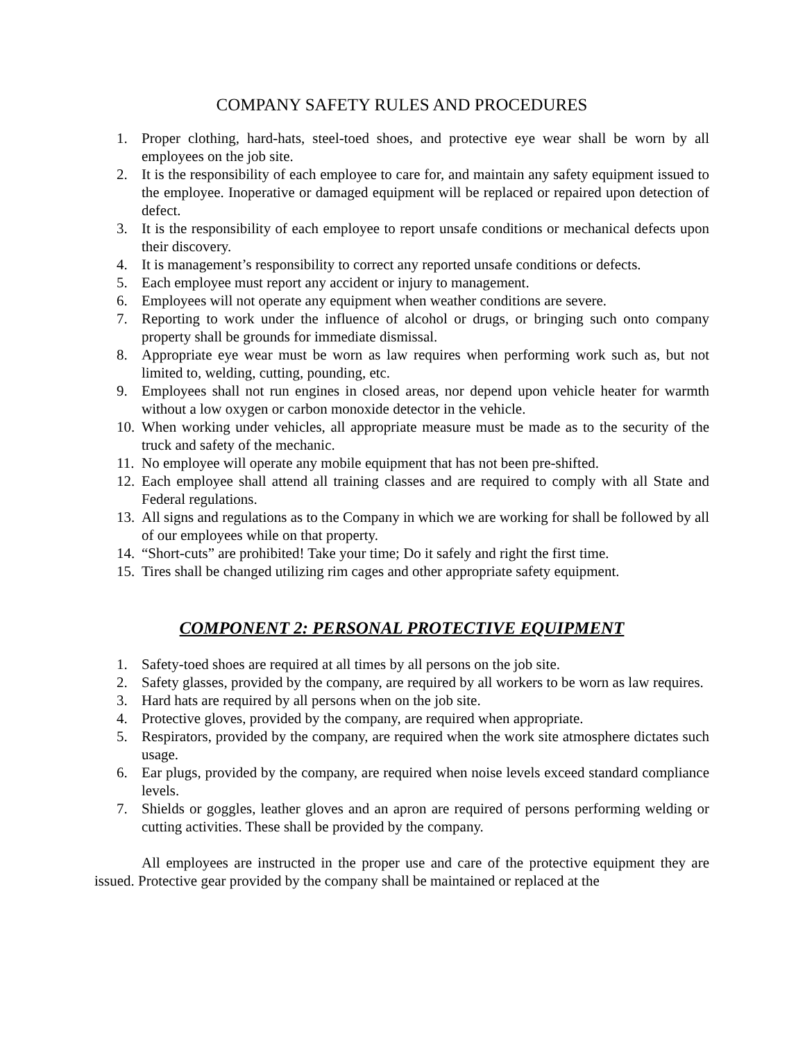COMPANY SAFETY RULES AND PROCEDURES
1. Proper clothing, hard-hats, steel-toed shoes, and protective eye wear shall be worn by all employees on the job site.
2. It is the responsibility of each employee to care for, and maintain any safety equipment issued to the employee. Inoperative or damaged equipment will be replaced or repaired upon detection of defect.
3. It is the responsibility of each employee to report unsafe conditions or mechanical defects upon their discovery.
4. It is management’s responsibility to correct any reported unsafe conditions or defects.
5. Each employee must report any accident or injury to management.
6. Employees will not operate any equipment when weather conditions are severe.
7. Reporting to work under the influence of alcohol or drugs, or bringing such onto company property shall be grounds for immediate dismissal.
8. Appropriate eye wear must be worn as law requires when performing work such as, but not limited to, welding, cutting, pounding, etc.
9. Employees shall not run engines in closed areas, nor depend upon vehicle heater for warmth without a low oxygen or carbon monoxide detector in the vehicle.
10. When working under vehicles, all appropriate measure must be made as to the security of the truck and safety of the mechanic.
11. No employee will operate any mobile equipment that has not been pre-shifted.
12. Each employee shall attend all training classes and are required to comply with all State and Federal regulations.
13. All signs and regulations as to the Company in which we are working for shall be followed by all of our employees while on that property.
14. “Short-cuts” are prohibited! Take your time; Do it safely and right the first time.
15. Tires shall be changed utilizing rim cages and other appropriate safety equipment.
COMPONENT 2: PERSONAL PROTECTIVE EQUIPMENT
1. Safety-toed shoes are required at all times by all persons on the job site.
2. Safety glasses, provided by the company, are required by all workers to be worn as law requires.
3. Hard hats are required by all persons when on the job site.
4. Protective gloves, provided by the company, are required when appropriate.
5. Respirators, provided by the company, are required when the work site atmosphere dictates such usage.
6. Ear plugs, provided by the company, are required when noise levels exceed standard compliance levels.
7. Shields or goggles, leather gloves and an apron are required of persons performing welding or cutting activities. These shall be provided by the company.
All employees are instructed in the proper use and care of the protective equipment they are issued. Protective gear provided by the company shall be maintained or replaced at the